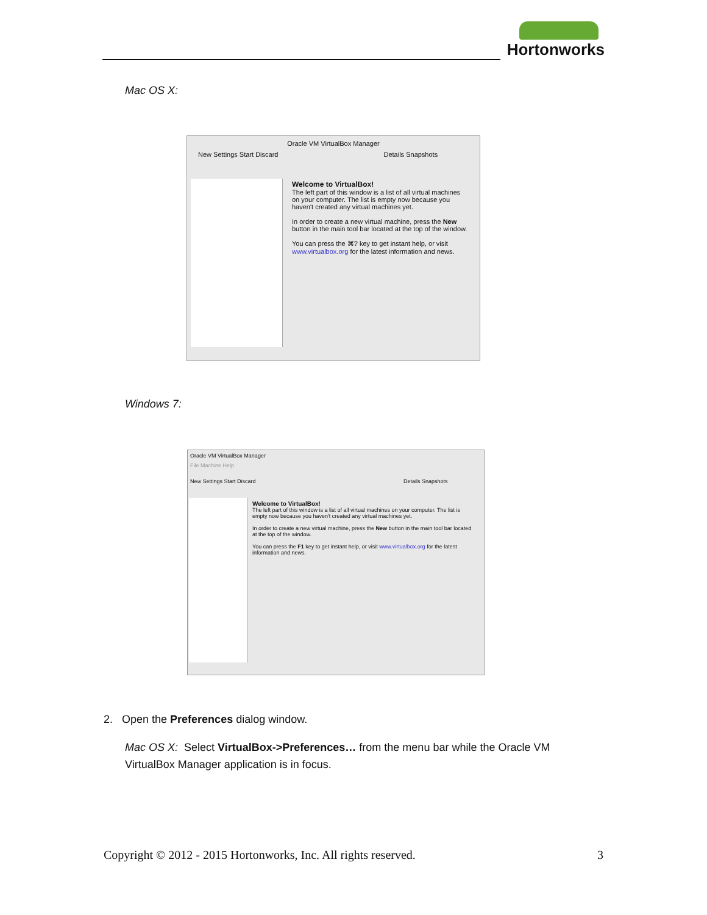Hortonworks
Mac OS X:
Oracle VM VirtualBox Manager
New Settings Start Discard Details Snapshots
Welcome to VirtualBox!
The left part of this window is a list of all virtual machines on your computer. The list is empty now because you haven't created any virtual machines yet.
In order to create a new virtual machine, press the New button in the main tool bar located at the top of the window.
You can press the ⌘? key to get instant help, or visit www.virtualbox.org for the latest information and news.
Windows 7:
Oracle VM VirtualBox Manager
File Machine Help
New Settings Start Discard Details Snapshots
Welcome to VirtualBox!
The left part of this window is a list of all virtual machines on your computer. The list is empty now because you haven't created any virtual machines yet.
In order to create a new virtual machine, press the New button in the main tool bar located at the top of the window.
You can press the F1 key to get instant help, or visit www.virtualbox.org for the latest information and news.
2. Open the Preferences dialog window.
Mac OS X: Select VirtualBox->Preferences… from the menu bar while the Oracle VM VirtualBox Manager application is in focus.
Copyright © 2012 - 2015 Hortonworks, Inc. All rights reserved. 3